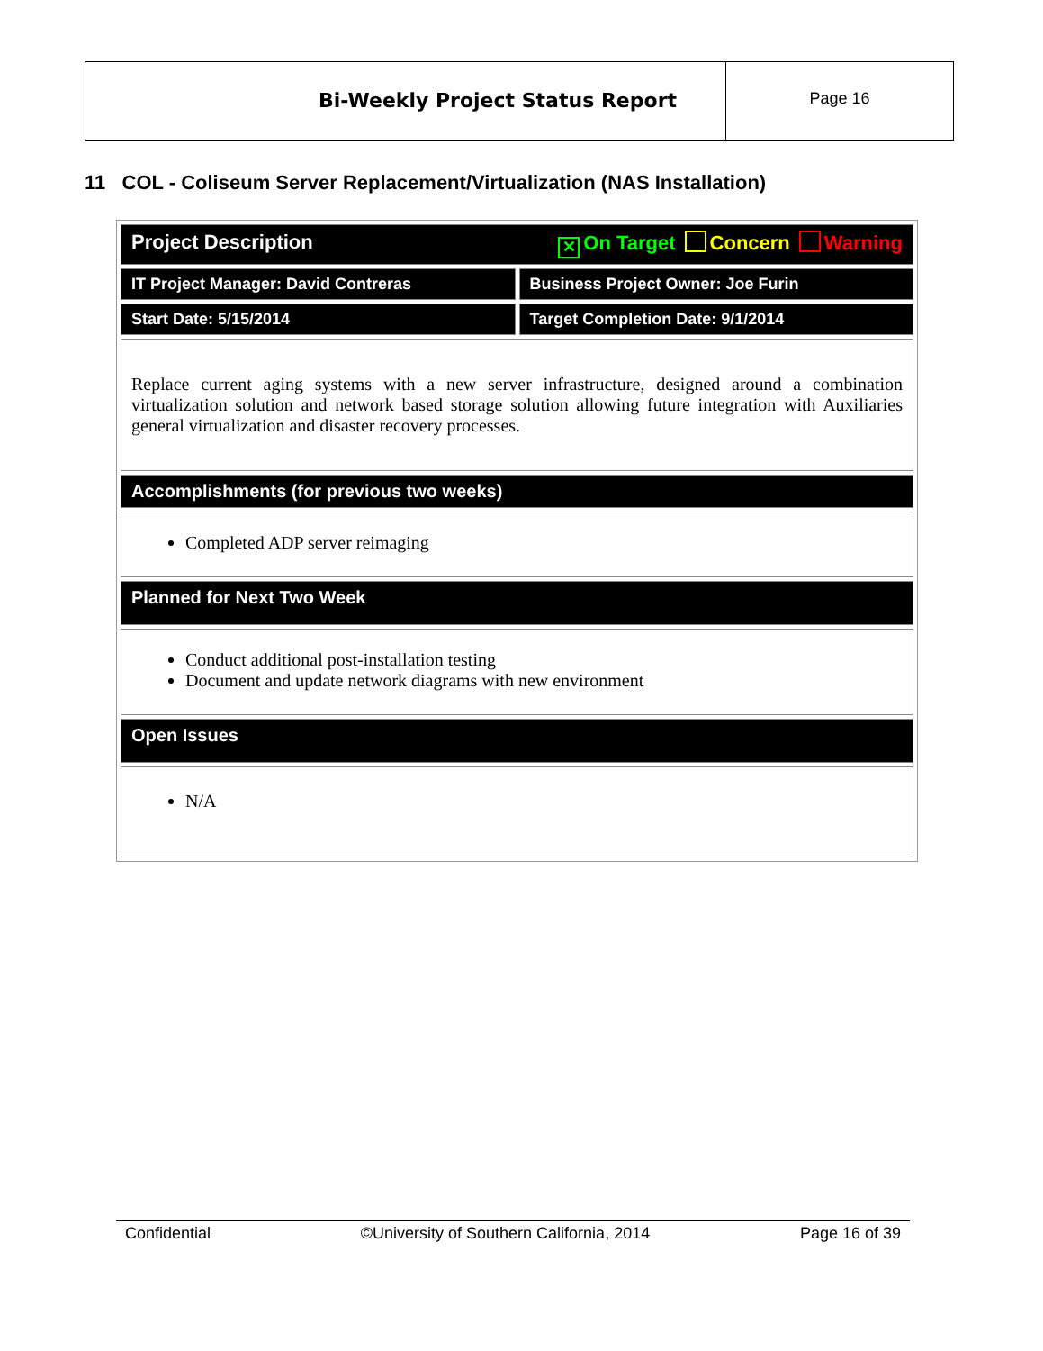Bi-Weekly Project Status Report
Page 16
11 COL - Coliseum Server Replacement/Virtualization (NAS Installation)
| Project Description ✕ On Target Concern Warning | |
| IT Project Manager: David Contreras | Business Project Owner: Joe Furin |
| Start Date: 5/15/2014 | Target Completion Date: 9/1/2014 |
| Replace current aging systems with a new server infrastructure, designed around a combination virtualization solution and network based storage solution allowing future integration with Auxiliaries general virtualization and disaster recovery processes. | |
| Accomplishments (for previous two weeks) | |
| Completed ADP server reimaging | |
| Planned for Next Two Week | |
| Conduct additional post-installation testing Document and update network diagrams with new environment | |
| Open Issues | |
| N/A | |
Confidential ©University of Southern California, 2014 Page 16 of 39